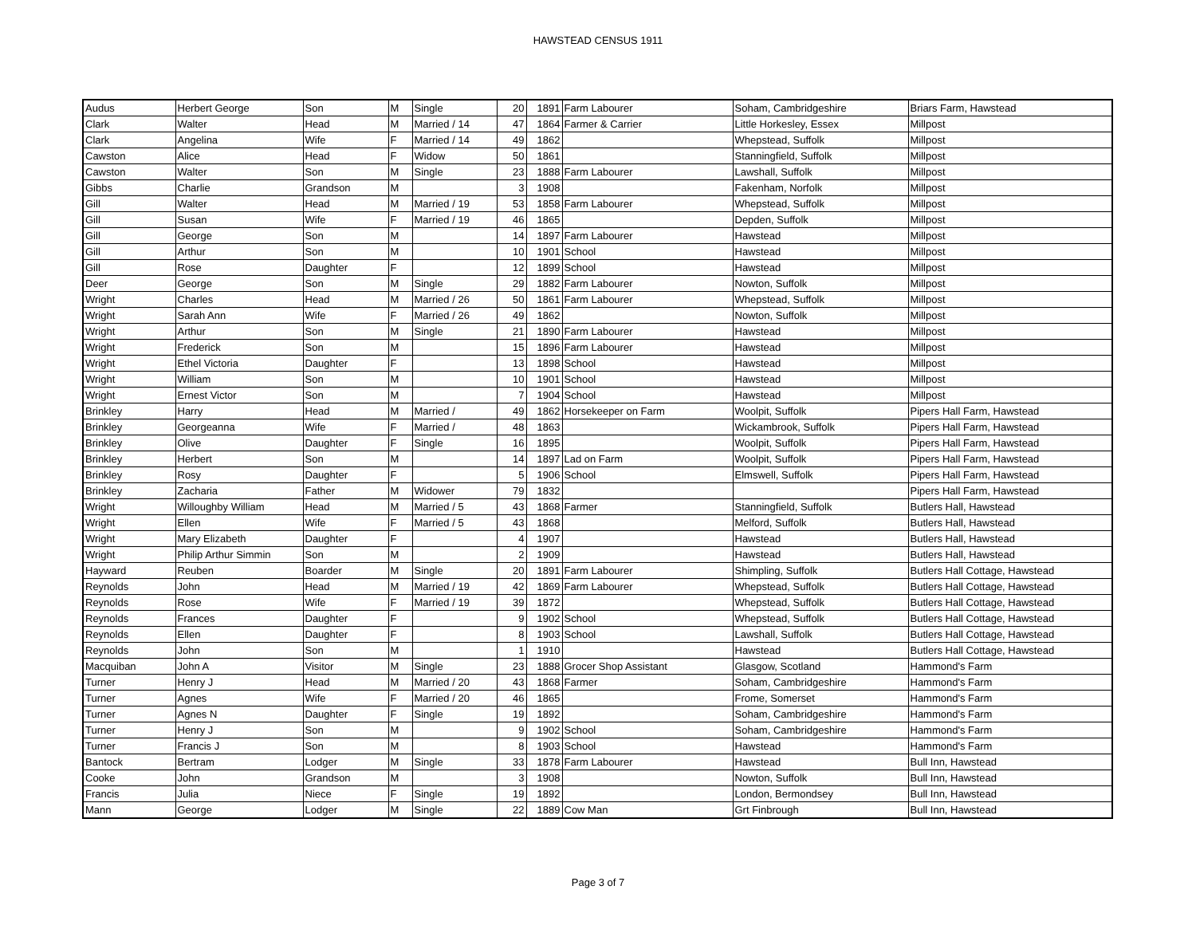HAWSTEAD CENSUS 1911
| Audus | Herbert George | Son | M | Single | 20 | 1891 | Farm Labourer | Soham, Cambridgeshire | Briars Farm, Hawstead |
| Clark | Walter | Head | M | Married / 14 | 47 | 1864 | Farmer & Carrier | Little Horkesley, Essex | Millpost |
| Clark | Angelina | Wife | F | Married / 14 | 49 | 1862 | | Whepstead, Suffolk | Millpost |
| Cawston | Alice | Head | F | Widow | 50 | 1861 | | Stanningfield, Suffolk | Millpost |
| Cawston | Walter | Son | M | Single | 23 | 1888 | Farm Labourer | Lawshall, Suffolk | Millpost |
| Gibbs | Charlie | Grandson | M | | 3 | 1908 | | Fakenham, Norfolk | Millpost |
| Gill | Walter | Head | M | Married / 19 | 53 | 1858 | Farm Labourer | Whepstead, Suffolk | Millpost |
| Gill | Susan | Wife | F | Married / 19 | 46 | 1865 | | Depden, Suffolk | Millpost |
| Gill | George | Son | M | | 14 | 1897 | Farm Labourer | Hawstead | Millpost |
| Gill | Arthur | Son | M | | 10 | 1901 | School | Hawstead | Millpost |
| Gill | Rose | Daughter | F | | 12 | 1899 | School | Hawstead | Millpost |
| Deer | George | Son | M | Single | 29 | 1882 | Farm Labourer | Nowton, Suffolk | Millpost |
| Wright | Charles | Head | M | Married / 26 | 50 | 1861 | Farm Labourer | Whepstead, Suffolk | Millpost |
| Wright | Sarah Ann | Wife | F | Married / 26 | 49 | 1862 | | Nowton, Suffolk | Millpost |
| Wright | Arthur | Son | M | Single | 21 | 1890 | Farm Labourer | Hawstead | Millpost |
| Wright | Frederick | Son | M | | 15 | 1896 | Farm Labourer | Hawstead | Millpost |
| Wright | Ethel Victoria | Daughter | F | | 13 | 1898 | School | Hawstead | Millpost |
| Wright | William | Son | M | | 10 | 1901 | School | Hawstead | Millpost |
| Wright | Ernest Victor | Son | M | | 7 | 1904 | School | Hawstead | Millpost |
| Brinkley | Harry | Head | M | Married / | 49 | 1862 | Horsekeeper on Farm | Woolpit, Suffolk | Pipers Hall Farm, Hawstead |
| Brinkley | Georgeanna | Wife | F | Married / | 48 | 1863 | | Wickambrook, Suffolk | Pipers Hall Farm, Hawstead |
| Brinkley | Olive | Daughter | F | Single | 16 | 1895 | | Woolpit, Suffolk | Pipers Hall Farm, Hawstead |
| Brinkley | Herbert | Son | M | | 14 | 1897 | Lad on Farm | Woolpit, Suffolk | Pipers Hall Farm, Hawstead |
| Brinkley | Rosy | Daughter | F | | 5 | 1906 | School | Elmswell, Suffolk | Pipers Hall Farm, Hawstead |
| Brinkley | Zacharia | Father | M | Widower | 79 | 1832 | | | Pipers Hall Farm, Hawstead |
| Wright | Willoughby William | Head | M | Married / 5 | 43 | 1868 | Farmer | Stanningfield, Suffolk | Butlers Hall, Hawstead |
| Wright | Ellen | Wife | F | Married / 5 | 43 | 1868 | | Melford, Suffolk | Butlers Hall, Hawstead |
| Wright | Mary Elizabeth | Daughter | F | | 4 | 1907 | | Hawstead | Butlers Hall, Hawstead |
| Wright | Philip Arthur Simmin | Son | M | | 2 | 1909 | | Hawstead | Butlers Hall, Hawstead |
| Hayward | Reuben | Boarder | M | Single | 20 | 1891 | Farm Labourer | Shimpling, Suffolk | Butlers Hall Cottage, Hawstead |
| Reynolds | John | Head | M | Married / 19 | 42 | 1869 | Farm Labourer | Whepstead, Suffolk | Butlers Hall Cottage, Hawstead |
| Reynolds | Rose | Wife | F | Married / 19 | 39 | 1872 | | Whepstead, Suffolk | Butlers Hall Cottage, Hawstead |
| Reynolds | Frances | Daughter | F | | 9 | 1902 | School | Whepstead, Suffolk | Butlers Hall Cottage, Hawstead |
| Reynolds | Ellen | Daughter | F | | 8 | 1903 | School | Lawshall, Suffolk | Butlers Hall Cottage, Hawstead |
| Reynolds | John | Son | M | | 1 | 1910 | | Hawstead | Butlers Hall Cottage, Hawstead |
| Macquiban | John A | Visitor | M | Single | 23 | 1888 | Grocer Shop Assistant | Glasgow, Scotland | Hammond's Farm |
| Turner | Henry J | Head | M | Married / 20 | 43 | 1868 | Farmer | Soham, Cambridgeshire | Hammond's Farm |
| Turner | Agnes | Wife | F | Married / 20 | 46 | 1865 | | Frome, Somerset | Hammond's Farm |
| Turner | Agnes N | Daughter | F | Single | 19 | 1892 | | Soham, Cambridgeshire | Hammond's Farm |
| Turner | Henry J | Son | M | | 9 | 1902 | School | Soham, Cambridgeshire | Hammond's Farm |
| Turner | Francis J | Son | M | | 8 | 1903 | School | Hawstead | Hammond's Farm |
| Bantock | Bertram | Lodger | M | Single | 33 | 1878 | Farm Labourer | Hawstead | Bull Inn, Hawstead |
| Cooke | John | Grandson | M | | 3 | 1908 | | Nowton, Suffolk | Bull Inn, Hawstead |
| Francis | Julia | Niece | F | Single | 19 | 1892 | | London, Bermondsey | Bull Inn, Hawstead |
| Mann | George | Lodger | M | Single | 22 | 1889 | Cow Man | Grt Finbrough | Bull Inn, Hawstead |
Page 3 of 7